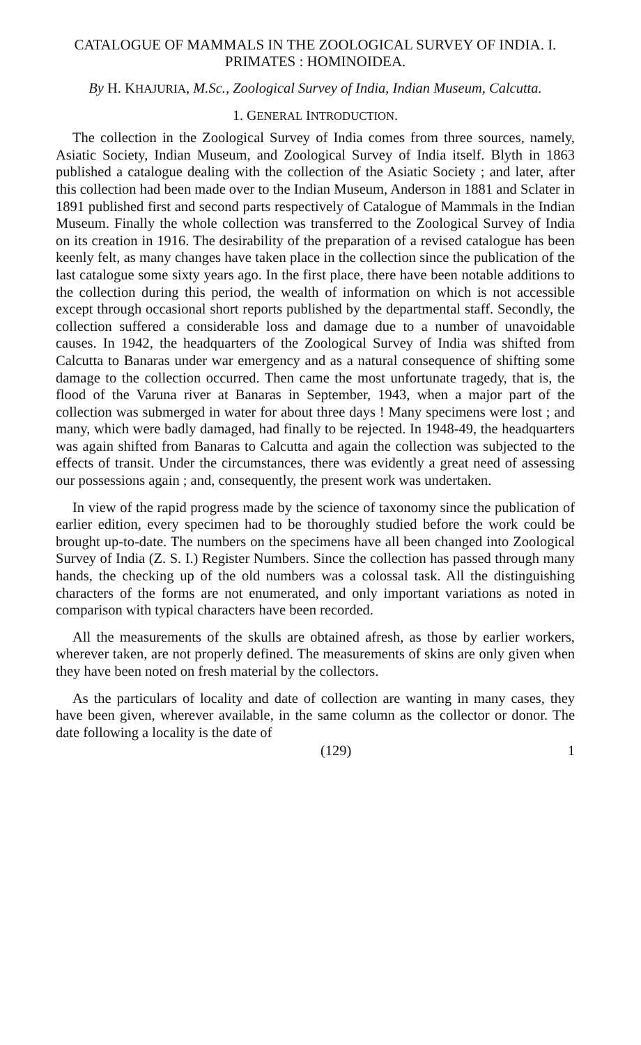CATALOGUE OF MAMMALS IN THE ZOOLOGICAL SURVEY OF INDIA. I. PRIMATES : HOMINOIDEA.
By H. KHAJURIA, M.Sc., Zoological Survey of India, Indian Museum, Calcutta.
1. GENERAL INTRODUCTION.
The collection in the Zoological Survey of India comes from three sources, namely, Asiatic Society, Indian Museum, and Zoological Survey of India itself. Blyth in 1863 published a catalogue dealing with the collection of the Asiatic Society ; and later, after this collection had been made over to the Indian Museum, Anderson in 1881 and Sclater in 1891 published first and second parts respectively of Catalogue of Mammals in the Indian Museum. Finally the whole collection was transferred to the Zoological Survey of India on its creation in 1916. The desirability of the preparation of a revised catalogue has been keenly felt, as many changes have taken place in the collection since the publication of the last catalogue some sixty years ago. In the first place, there have been notable additions to the collection during this period, the wealth of information on which is not accessible except through occasional short reports published by the departmental staff. Secondly, the collection suffered a considerable loss and damage due to a number of unavoidable causes. In 1942, the headquarters of the Zoological Survey of India was shifted from Calcutta to Banaras under war emergency and as a natural consequence of shifting some damage to the collection occurred. Then came the most unfortunate tragedy, that is, the flood of the Varuna river at Banaras in September, 1943, when a major part of the collection was submerged in water for about three days ! Many specimens were lost ; and many, which were badly damaged, had finally to be rejected. In 1948-49, the headquarters was again shifted from Banaras to Calcutta and again the collection was subjected to the effects of transit. Under the circumstances, there was evidently a great need of assessing our possessions again ; and, consequently, the present work was undertaken.
In view of the rapid progress made by the science of taxonomy since the publication of earlier edition, every specimen had to be thoroughly studied before the work could be brought up-to-date. The numbers on the specimens have all been changed into Zoological Survey of India (Z. S. I.) Register Numbers. Since the collection has passed through many hands, the checking up of the old numbers was a colossal task. All the distinguishing characters of the forms are not enumerated, and only important variations as noted in comparison with typical characters have been recorded.
All the measurements of the skulls are obtained afresh, as those by earlier workers, wherever taken, are not properly defined. The measurements of skins are only given when they have been noted on fresh material by the collectors.
As the particulars of locality and date of collection are wanting in many cases, they have been given, wherever available, in the same column as the collector or donor. The date following a locality is the date of
(129) 1